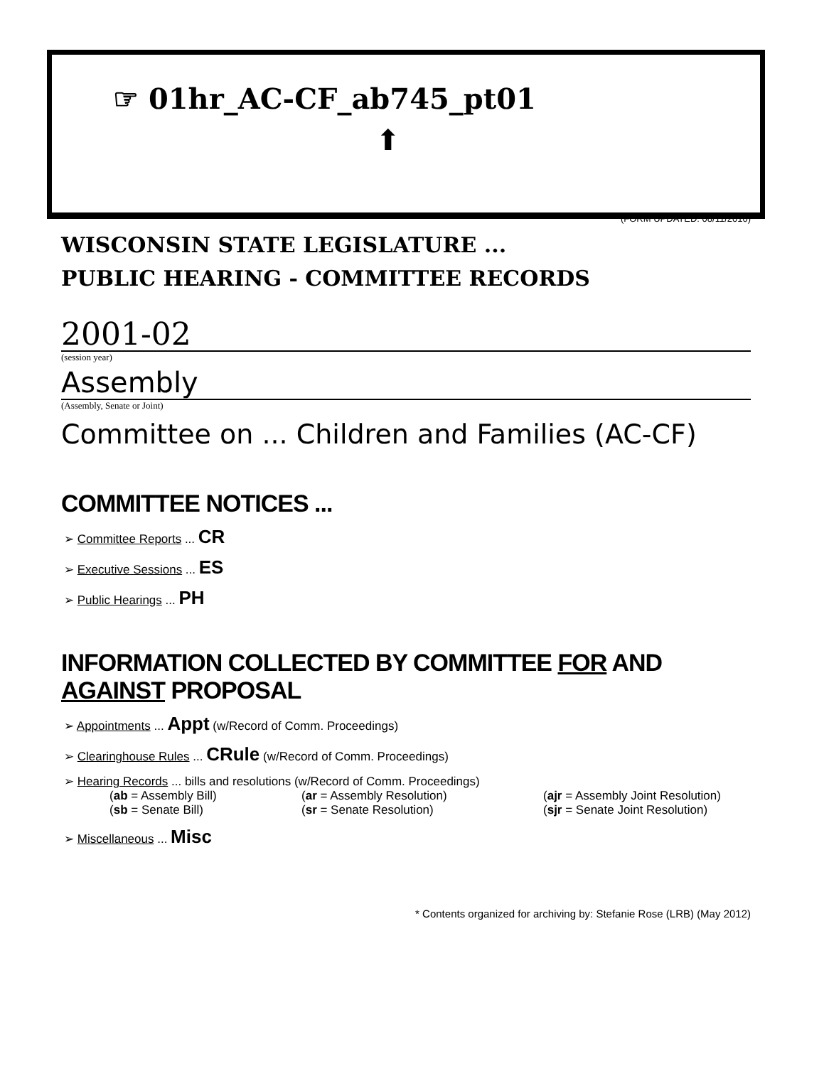☞ 01hr_AC-CF_ab745_pt01
⬆
(FORM UPDATED: 08/11/2010)
WISCONSIN STATE LEGISLATURE ...
PUBLIC HEARING - COMMITTEE RECORDS
2001-02
(session year)
Assembly
(Assembly, Senate or Joint)
Committee on ... Children and Families (AC-CF)
COMMITTEE NOTICES ...
➢ Committee Reports ... CR
➢ Executive Sessions ... ES
➢ Public Hearings ... PH
INFORMATION COLLECTED BY COMMITTEE FOR AND AGAINST PROPOSAL
➢ Appointments ... Appt (w/Record of Comm. Proceedings)
➢ Clearinghouse Rules ... CRule (w/Record of Comm. Proceedings)
➢ Hearing Records ... bills and resolutions (w/Record of Comm. Proceedings)
(ab = Assembly Bill)
(ar = Assembly Resolution)
(ajr = Assembly Joint Resolution)
(sb = Senate Bill)
(sr = Senate Resolution)
(sjr = Senate Joint Resolution)
➢ Miscellaneous ... Misc
* Contents organized for archiving by: Stefanie Rose (LRB) (May 2012)